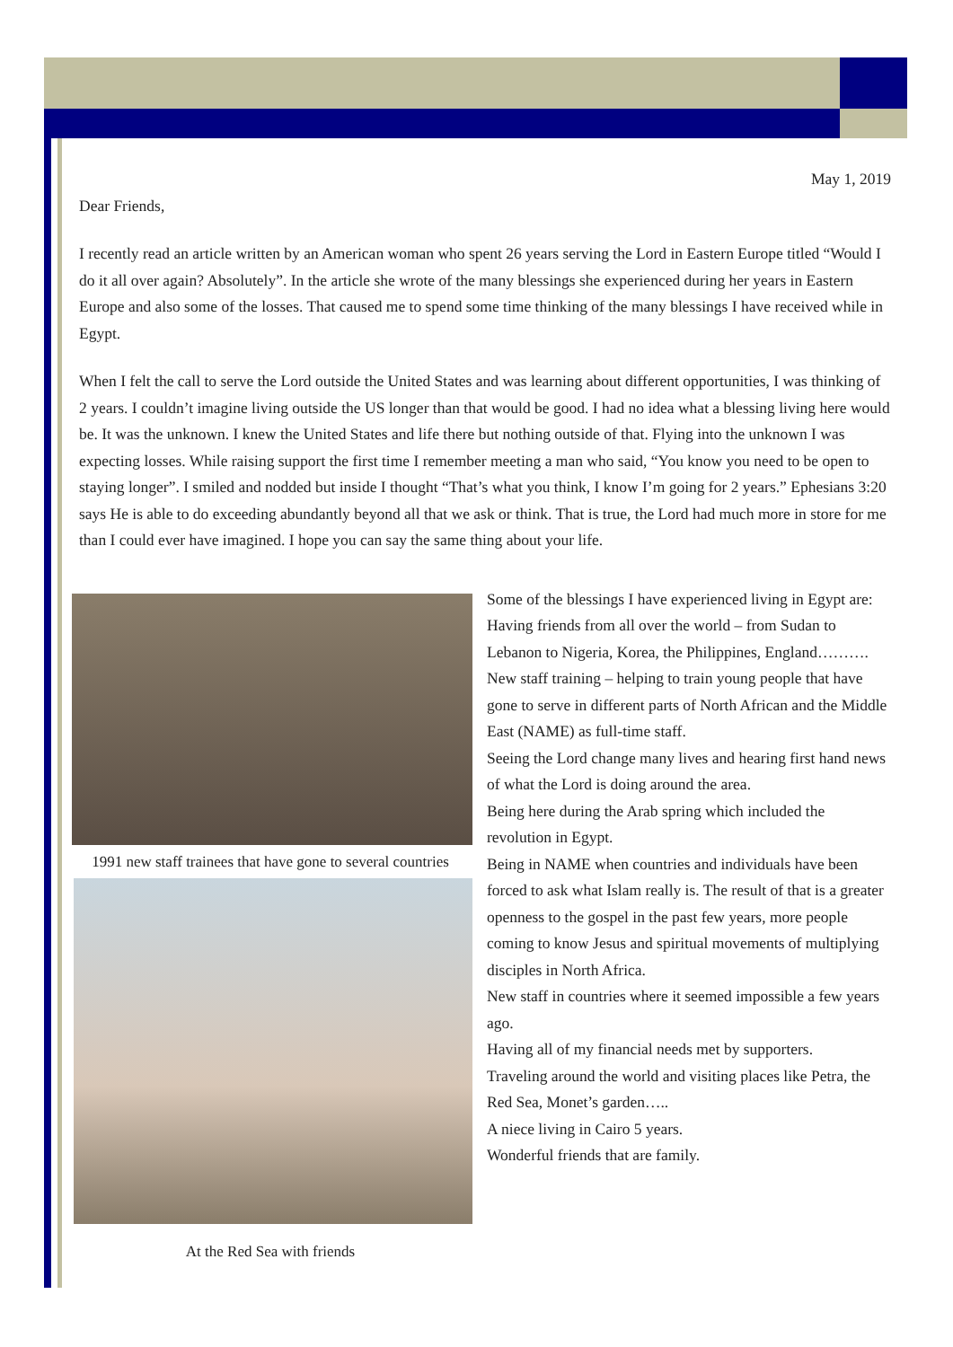May 1, 2019
Dear Friends,
I recently read an article written by an American woman who spent 26 years serving the Lord in Eastern Europe titled “Would I do it all over again? Absolutely”. In the article she wrote of the many blessings she experienced during her years in Eastern Europe and also some of the losses. That caused me to spend some time thinking of the many blessings I have received while in Egypt.
When I felt the call to serve the Lord outside the United States and was learning about different opportunities, I was thinking of 2 years. I couldn’t imagine living outside the US longer than that would be good. I had no idea what a blessing living here would be. It was the unknown. I knew the United States and life there but nothing outside of that. Flying into the unknown I was expecting losses. While raising support the first time I remember meeting a man who said, “You know you need to be open to staying longer”. I smiled and nodded but inside I thought “That’s what you think, I know I’m going for 2 years.” Ephesians 3:20 says He is able to do exceeding abundantly beyond all that we ask or think. That is true, the Lord had much more in store for me than I could ever have imagined. I hope you can say the same thing about your life.
1991 new staff trainees that have gone to several countries
At the Red Sea with friends
Some of the blessings I have experienced living in Egypt are:
Having friends from all over the world – from Sudan to Lebanon to Nigeria, Korea, the Philippines, England……….
New staff training – helping to train young people that have gone to serve in different parts of North African and the Middle East (NAME) as full-time staff.
Seeing the Lord change many lives and hearing first hand news of what the Lord is doing around the area.
Being here during the Arab spring which included the revolution in Egypt.
Being in NAME when countries and individuals have been forced to ask what Islam really is. The result of that is a greater openness to the gospel in the past few years, more people coming to know Jesus and spiritual movements of multiplying disciples in North Africa.
New staff in countries where it seemed impossible a few years ago.
Having all of my financial needs met by supporters.
Traveling around the world and visiting places like Petra, the Red Sea, Monet’s garden…..
A niece living in Cairo 5 years.
Wonderful friends that are family.